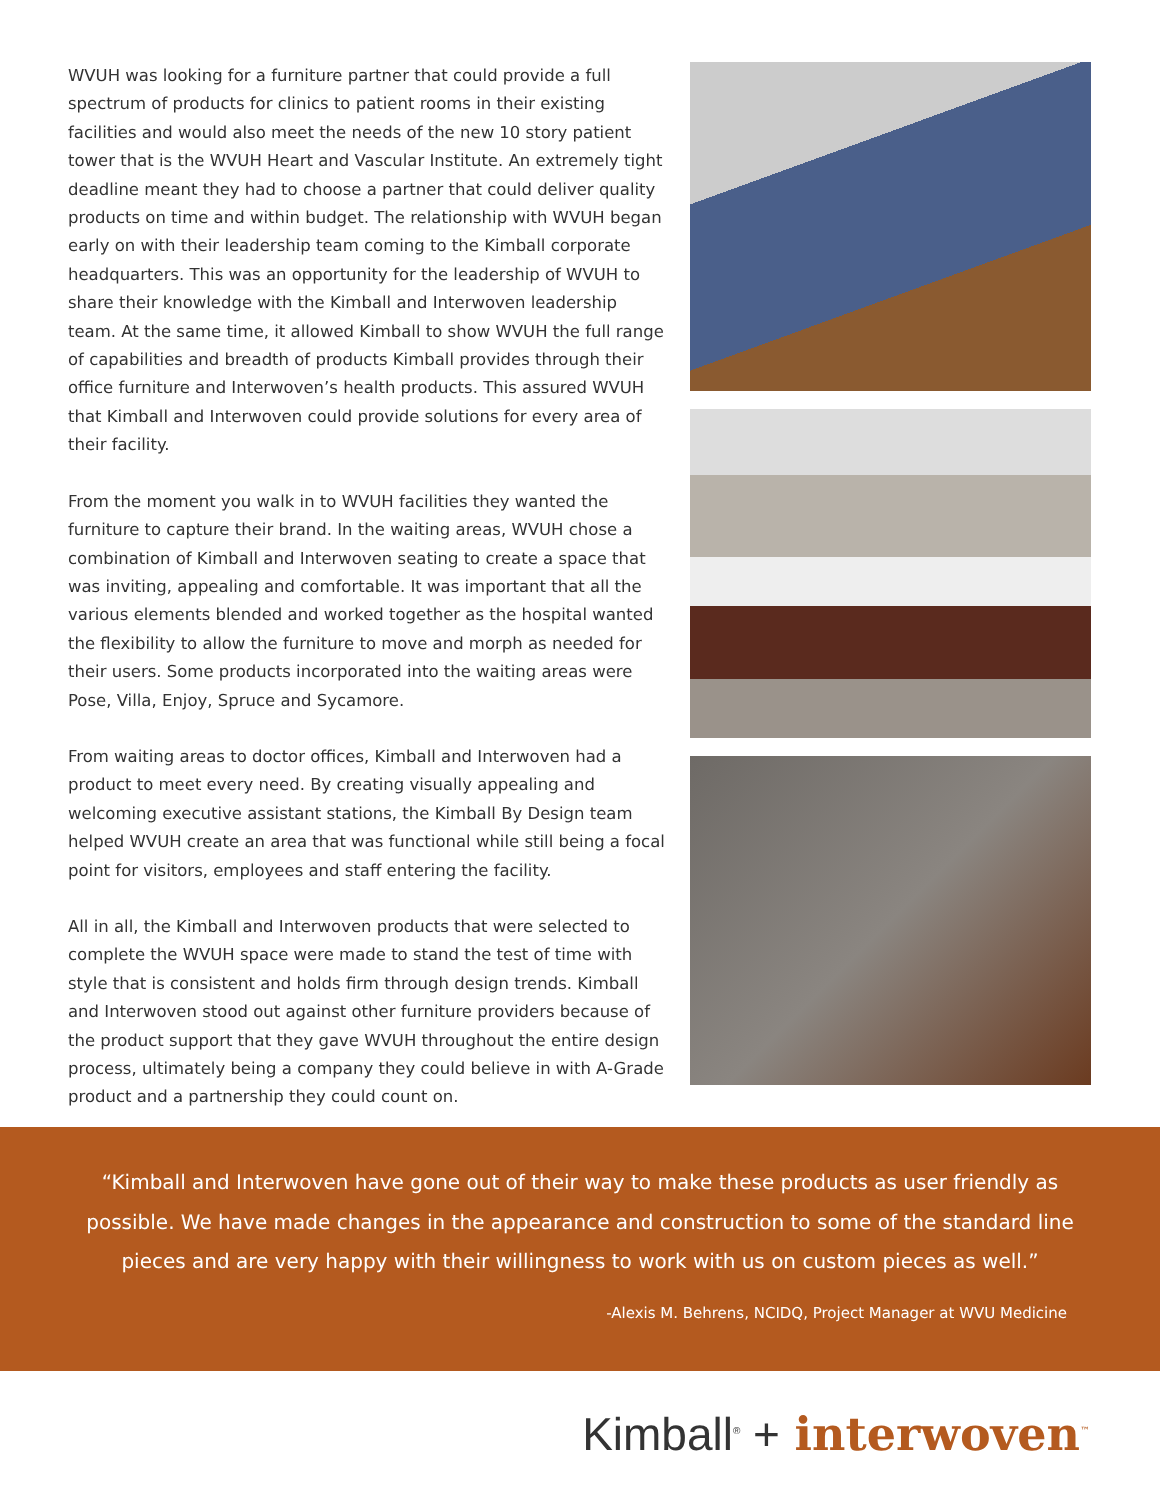WVUH was looking for a furniture partner that could provide a full spectrum of products for clinics to patient rooms in their existing facilities and would also meet the needs of the new 10 story patient tower that is the WVUH Heart and Vascular Institute. An extremely tight deadline meant they had to choose a partner that could deliver quality products on time and within budget. The relationship with WVUH began early on with their leadership team coming to the Kimball corporate headquarters. This was an opportunity for the leadership of WVUH to share their knowledge with the Kimball and Interwoven leadership team. At the same time, it allowed Kimball to show WVUH the full range of capabilities and breadth of products Kimball provides through their office furniture and Interwoven’s health products. This assured WVUH that Kimball and Interwoven could provide solutions for every area of their facility.
From the moment you walk in to WVUH facilities they wanted the furniture to capture their brand. In the waiting areas, WVUH chose a combination of Kimball and Interwoven seating to create a space that was inviting, appealing and comfortable. It was important that all the various elements blended and worked together as the hospital wanted the flexibility to allow the furniture to move and morph as needed for their users. Some products incorporated into the waiting areas were Pose, Villa, Enjoy, Spruce and Sycamore.
From waiting areas to doctor offices, Kimball and Interwoven had a product to meet every need. By creating visually appealing and welcoming executive assistant stations, the Kimball By Design team helped WVUH create an area that was functional while still being a focal point for visitors, employees and staff entering the facility.
All in all, the Kimball and Interwoven products that were selected to complete the WVUH space were made to stand the test of time with style that is consistent and holds firm through design trends. Kimball and Interwoven stood out against other furniture providers because of the product support that they gave WVUH throughout the entire design process, ultimately being a company they could believe in with A-Grade product and a partnership they could count on.
“Kimball and Interwoven have gone out of their way to make these products as user friendly as possible. We have made changes in the appearance and construction to some of the standard line pieces and are very happy with their willingness to work with us on custom pieces as well.”
-Alexis M. Behrens, NCIDQ, Project Manager at WVU Medicine
Kimball<sup>®</sup> + interwoven<sup>™</sup>